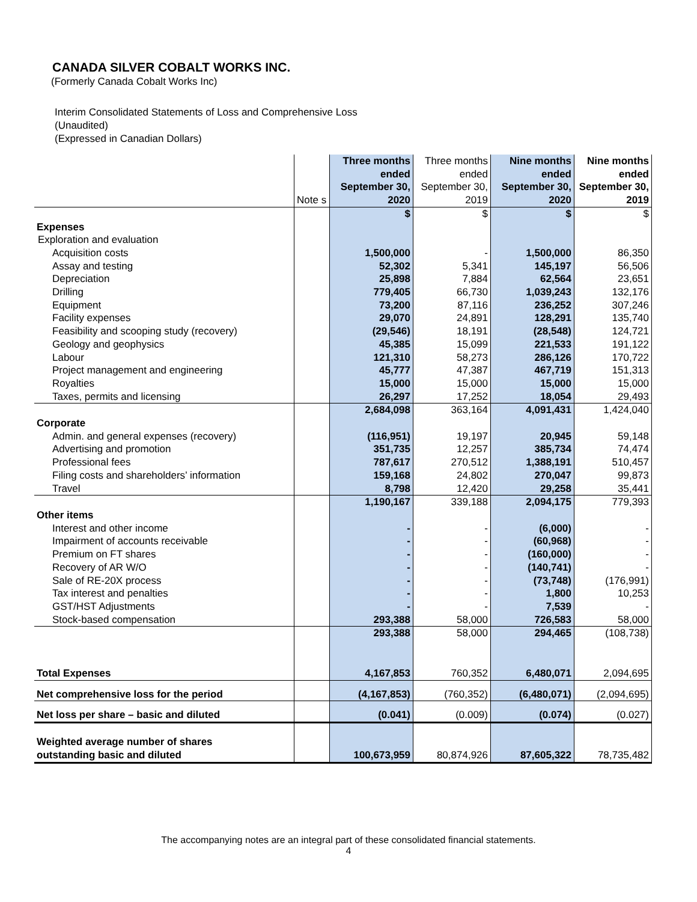CANADA SILVER COBALT WORKS INC.
(Formerly Canada Cobalt Works Inc)
Interim Consolidated Statements of Loss and Comprehensive Loss
(Unaudited)
(Expressed in Canadian Dollars)
| | Note s | Three months ended September 30, 2020 | Three months ended September 30, 2019 | Nine months ended September 30, 2020 | Nine months ended September 30, 2019 |
| --- | --- | --- | --- | --- | --- |
| | | $ | $ | $ | $ |
| Expenses | | | | | |
| Exploration and evaluation | | | | | |
| Acquisition costs | | 1,500,000 | - | 1,500,000 | 86,350 |
| Assay and testing | | 52,302 | 5,341 | 145,197 | 56,506 |
| Depreciation | | 25,898 | 7,884 | 62,564 | 23,651 |
| Drilling | | 779,405 | 66,730 | 1,039,243 | 132,176 |
| Equipment | | 73,200 | 87,116 | 236,252 | 307,246 |
| Facility expenses | | 29,070 | 24,891 | 128,291 | 135,740 |
| Feasibility and scooping study (recovery) | | (29,546) | 18,191 | (28,548) | 124,721 |
| Geology and geophysics | | 45,385 | 15,099 | 221,533 | 191,122 |
| Labour | | 121,310 | 58,273 | 286,126 | 170,722 |
| Project management and engineering | | 45,777 | 47,387 | 467,719 | 151,313 |
| Royalties | | 15,000 | 15,000 | 15,000 | 15,000 |
| Taxes, permits and licensing | | 26,297 | 17,252 | 18,054 | 29,493 |
| | | 2,684,098 | 363,164 | 4,091,431 | 1,424,040 |
| Corporate | | | | | |
| Admin. and general expenses (recovery) | | (116,951) | 19,197 | 20,945 | 59,148 |
| Advertising and promotion | | 351,735 | 12,257 | 385,734 | 74,474 |
| Professional fees | | 787,617 | 270,512 | 1,388,191 | 510,457 |
| Filing costs and shareholders’ information | | 159,168 | 24,802 | 270,047 | 99,873 |
| Travel | | 8,798 | 12,420 | 29,258 | 35,441 |
| | | 1,190,167 | 339,188 | 2,094,175 | 779,393 |
| Other items | | | | | |
| Interest and other income | | - | - | (6,000) | - |
| Impairment of accounts receivable | | - | - | (60,968) | - |
| Premium on FT shares | | - | - | (160,000) | - |
| Recovery of AR W/O | | - | - | (140,741) | - |
| Sale of RE-20X process | | - | - | (73,748) | (176,991) |
| Tax interest and penalties | | - | - | 1,800 | 10,253 |
| GST/HST Adjustments | | - | - | 7,539 | - |
| Stock-based compensation | | 293,388 | 58,000 | 726,583 | 58,000 |
| | | 293,388 | 58,000 | 294,465 | (108,738) |
| Total Expenses | | 4,167,853 | 760,352 | 6,480,071 | 2,094,695 |
| Net comprehensive loss for the period | | (4,167,853) | (760,352) | (6,480,071) | (2,094,695) |
| Net loss per share – basic and diluted | | (0.041) | (0.009) | (0.074) | (0.027) |
| Weighted average number of shares outstanding basic and diluted | | 100,673,959 | 80,874,926 | 87,605,322 | 78,735,482 |
The accompanying notes are an integral part of these consolidated financial statements.
4